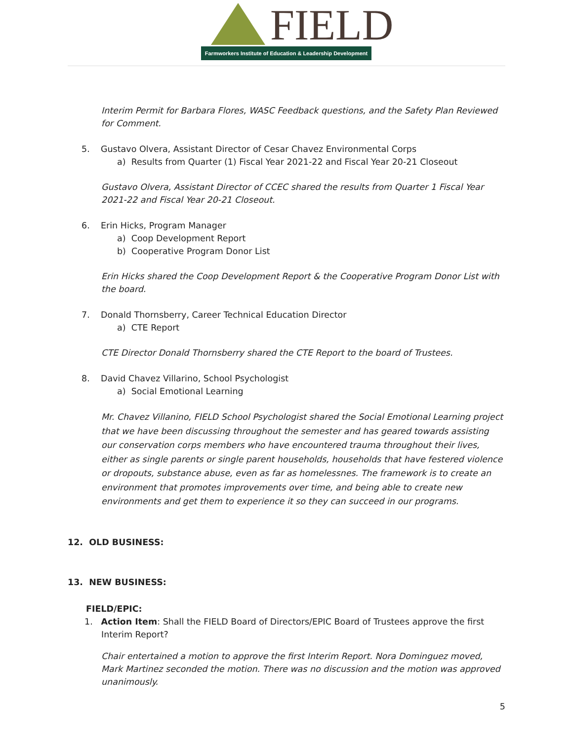FIELD
Farmworkers Institute of Education & Leadership Development
Interim Permit for Barbara Flores, WASC Feedback questions, and the Safety Plan Reviewed for Comment.
5. Gustavo Olvera, Assistant Director of Cesar Chavez Environmental Corps
a) Results from Quarter (1) Fiscal Year 2021-22 and Fiscal Year 20-21 Closeout
Gustavo Olvera, Assistant Director of CCEC shared the results from Quarter 1 Fiscal Year 2021-22 and Fiscal Year 20-21 Closeout.
6. Erin Hicks, Program Manager
a) Coop Development Report
b) Cooperative Program Donor List
Erin Hicks shared the Coop Development Report & the Cooperative Program Donor List with the board.
7. Donald Thornsberry, Career Technical Education Director
a) CTE Report
CTE Director Donald Thornsberry shared the CTE Report to the board of Trustees.
8. David Chavez Villarino, School Psychologist
a) Social Emotional Learning
Mr. Chavez Villanino, FIELD School Psychologist shared the Social Emotional Learning project that we have been discussing throughout the semester and has geared towards assisting our conservation corps members who have encountered trauma throughout their lives, either as single parents or single parent households, households that have festered violence or dropouts, substance abuse, even as far as homelessnes. The framework is to create an environment that promotes improvements over time, and being able to create new environments and get them to experience it so they can succeed in our programs.
12. OLD BUSINESS:
13. NEW BUSINESS:
FIELD/EPIC:
1. Action Item: Shall the FIELD Board of Directors/EPIC Board of Trustees approve the first Interim Report?
Chair entertained a motion to approve the first Interim Report. Nora Dominguez moved, Mark Martinez seconded the motion. There was no discussion and the motion was approved unanimously.
5